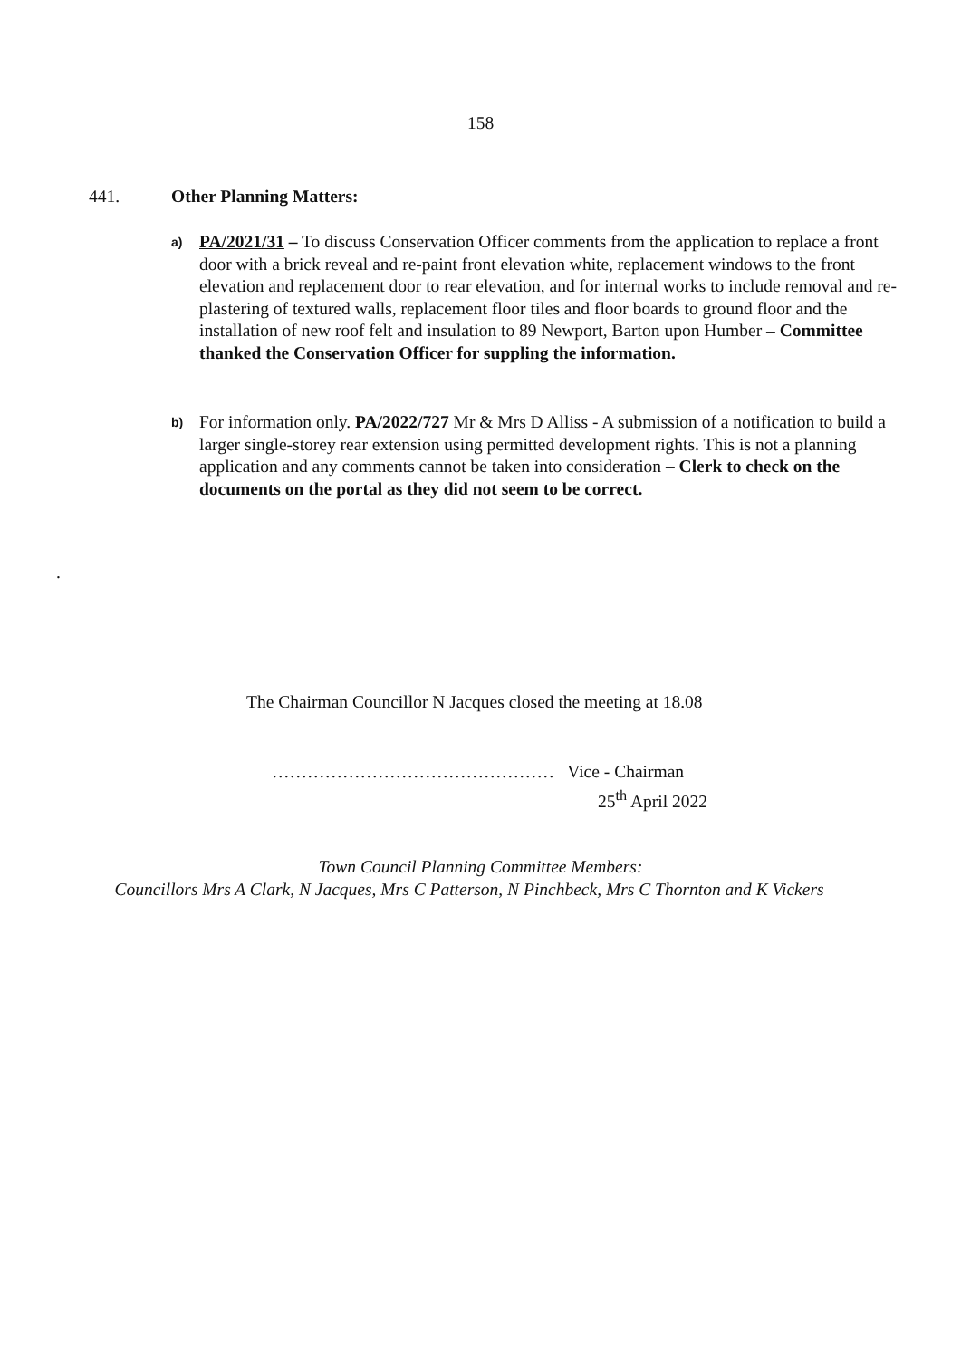158
441. Other Planning Matters:
a)
PA/2021/31 – To discuss Conservation Officer comments from the application to replace a front door with a brick reveal and re-paint front elevation white, replacement windows to the front elevation and replacement door to rear elevation, and for internal works to include removal and re-plastering of textured walls, replacement floor tiles and floor boards to ground floor and the installation of new roof felt and insulation to 89 Newport, Barton upon Humber – Committee thanked the Conservation Officer for suppling the information.
b)
For information only. PA/2022/727 Mr & Mrs D Alliss - A submission of a notification to build a larger single-storey rear extension using permitted development rights. This is not a planning application and any comments cannot be taken into consideration – Clerk to check on the documents on the portal as they did not seem to be correct.
.
The Chairman Councillor N Jacques closed the meeting at 18.08
………………………………………… Vice - Chairman
25<sup>th</sup> April 2022
Town Council Planning Committee Members:
Councillors Mrs A Clark, N Jacques, Mrs C Patterson, N Pinchbeck, Mrs C Thornton and K Vickers